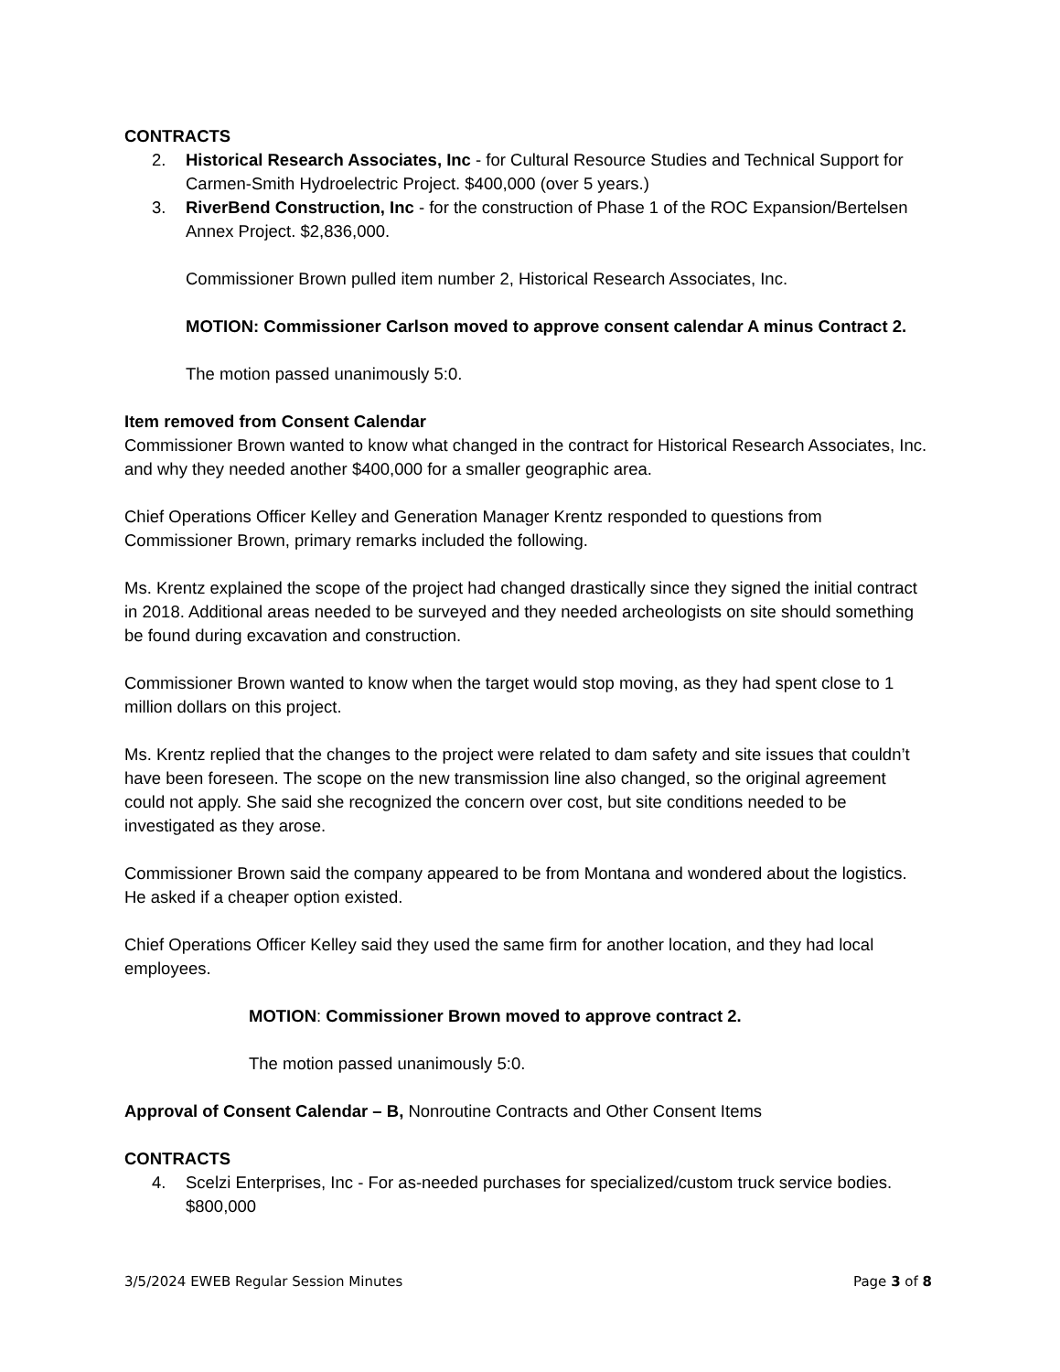CONTRACTS
2. Historical Research Associates, Inc - for Cultural Resource Studies and Technical Support for Carmen-Smith Hydroelectric Project. $400,000 (over 5 years.)
3. RiverBend Construction, Inc - for the construction of Phase 1 of the ROC Expansion/Bertelsen Annex Project. $2,836,000.
Commissioner Brown pulled item number 2, Historical Research Associates, Inc.
MOTION: Commissioner Carlson moved to approve consent calendar A minus Contract 2.
The motion passed unanimously 5:0.
Item removed from Consent Calendar
Commissioner Brown wanted to know what changed in the contract for Historical Research Associates, Inc. and why they needed another $400,000 for a smaller geographic area.
Chief Operations Officer Kelley and Generation Manager Krentz responded to questions from Commissioner Brown, primary remarks included the following.
Ms. Krentz explained the scope of the project had changed drastically since they signed the initial contract in 2018. Additional areas needed to be surveyed and they needed archeologists on site should something be found during excavation and construction.
Commissioner Brown wanted to know when the target would stop moving, as they had spent close to 1 million dollars on this project.
Ms. Krentz replied that the changes to the project were related to dam safety and site issues that couldn’t have been foreseen. The scope on the new transmission line also changed, so the original agreement could not apply. She said she recognized the concern over cost, but site conditions needed to be investigated as they arose.
Commissioner Brown said the company appeared to be from Montana and wondered about the logistics. He asked if a cheaper option existed.
Chief Operations Officer Kelley said they used the same firm for another location, and they had local employees.
MOTION: Commissioner Brown moved to approve contract 2.
The motion passed unanimously 5:0.
Approval of Consent Calendar – B, Nonroutine Contracts and Other Consent Items
CONTRACTS
4. Scelzi Enterprises, Inc - For as-needed purchases for specialized/custom truck service bodies. $800,000
3/5/2024 EWEB Regular Session Minutes Page 3 of 8